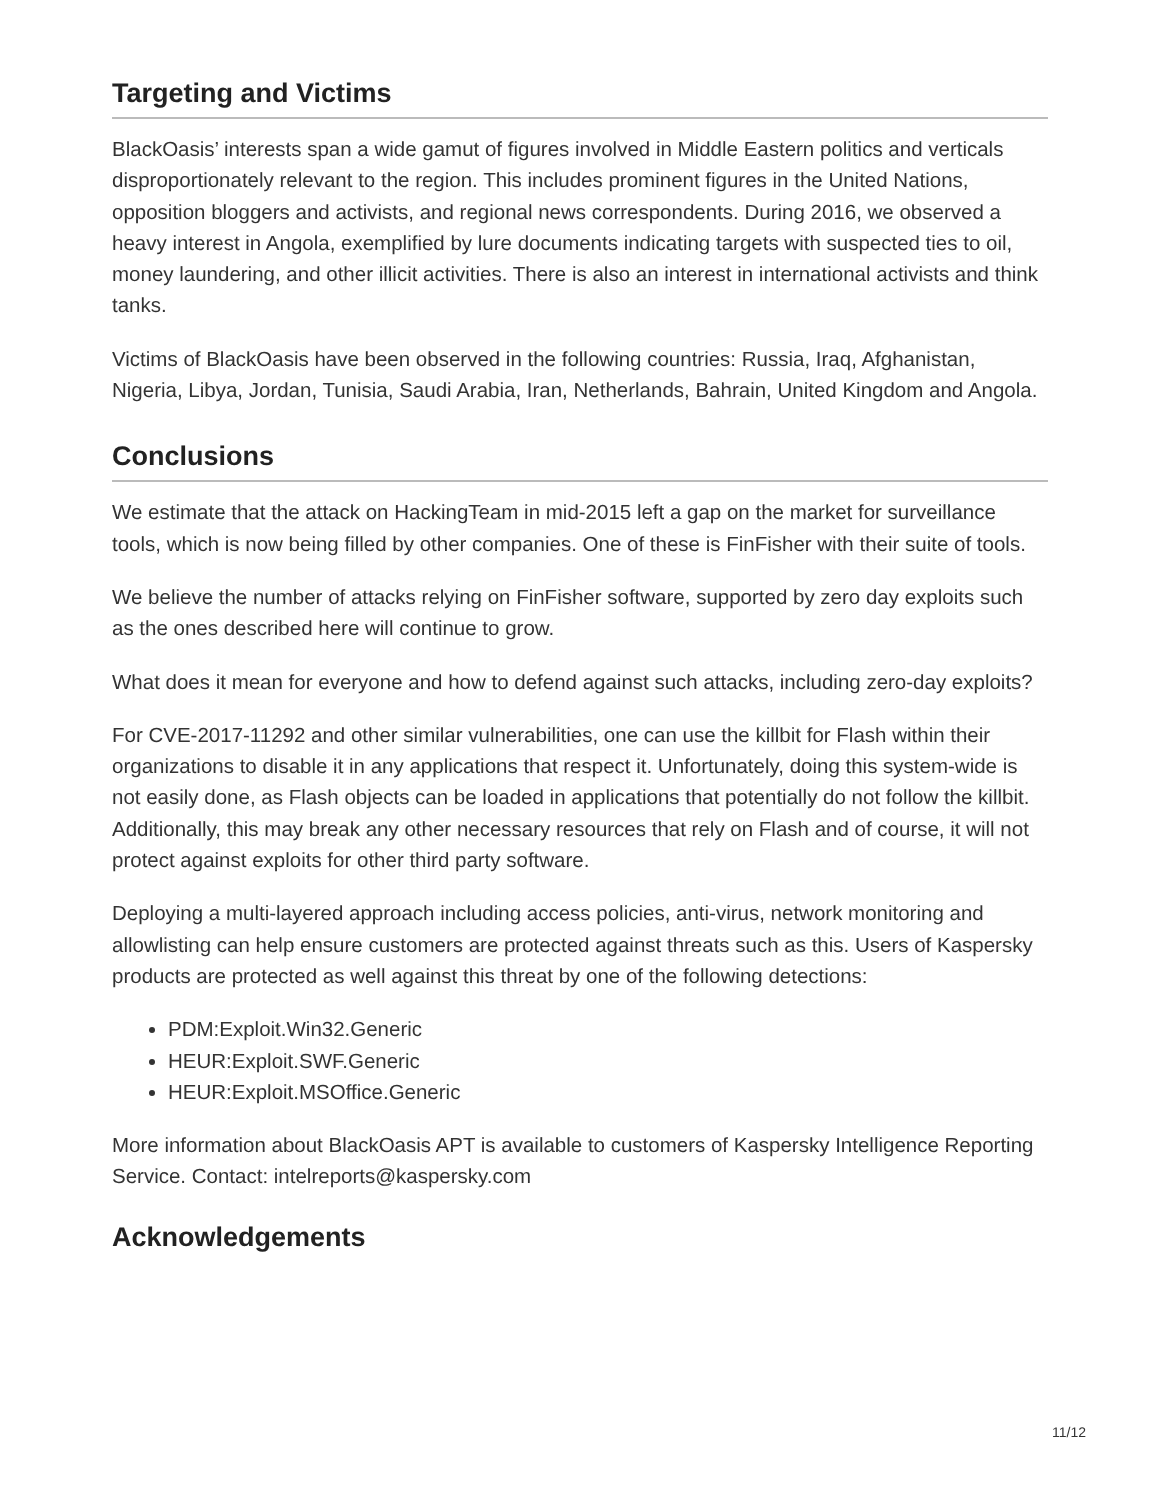Targeting and Victims
BlackOasis’ interests span a wide gamut of figures involved in Middle Eastern politics and verticals disproportionately relevant to the region. This includes prominent figures in the United Nations, opposition bloggers and activists, and regional news correspondents. During 2016, we observed a heavy interest in Angola, exemplified by lure documents indicating targets with suspected ties to oil, money laundering, and other illicit activities. There is also an interest in international activists and think tanks.
Victims of BlackOasis have been observed in the following countries: Russia, Iraq, Afghanistan, Nigeria, Libya, Jordan, Tunisia, Saudi Arabia, Iran, Netherlands, Bahrain, United Kingdom and Angola.
Conclusions
We estimate that the attack on HackingTeam in mid-2015 left a gap on the market for surveillance tools, which is now being filled by other companies. One of these is FinFisher with their suite of tools.
We believe the number of attacks relying on FinFisher software, supported by zero day exploits such as the ones described here will continue to grow.
What does it mean for everyone and how to defend against such attacks, including zero-day exploits?
For CVE-2017-11292 and other similar vulnerabilities, one can use the killbit for Flash within their organizations to disable it in any applications that respect it. Unfortunately, doing this system-wide is not easily done, as Flash objects can be loaded in applications that potentially do not follow the killbit. Additionally, this may break any other necessary resources that rely on Flash and of course, it will not protect against exploits for other third party software.
Deploying a multi-layered approach including access policies, anti-virus, network monitoring and allowlisting can help ensure customers are protected against threats such as this. Users of Kaspersky products are protected as well against this threat by one of the following detections:
PDM:Exploit.Win32.Generic
HEUR:Exploit.SWF.Generic
HEUR:Exploit.MSOffice.Generic
More information about BlackOasis APT is available to customers of Kaspersky Intelligence Reporting Service. Contact: intelreports@kaspersky.com
Acknowledgements
11/12